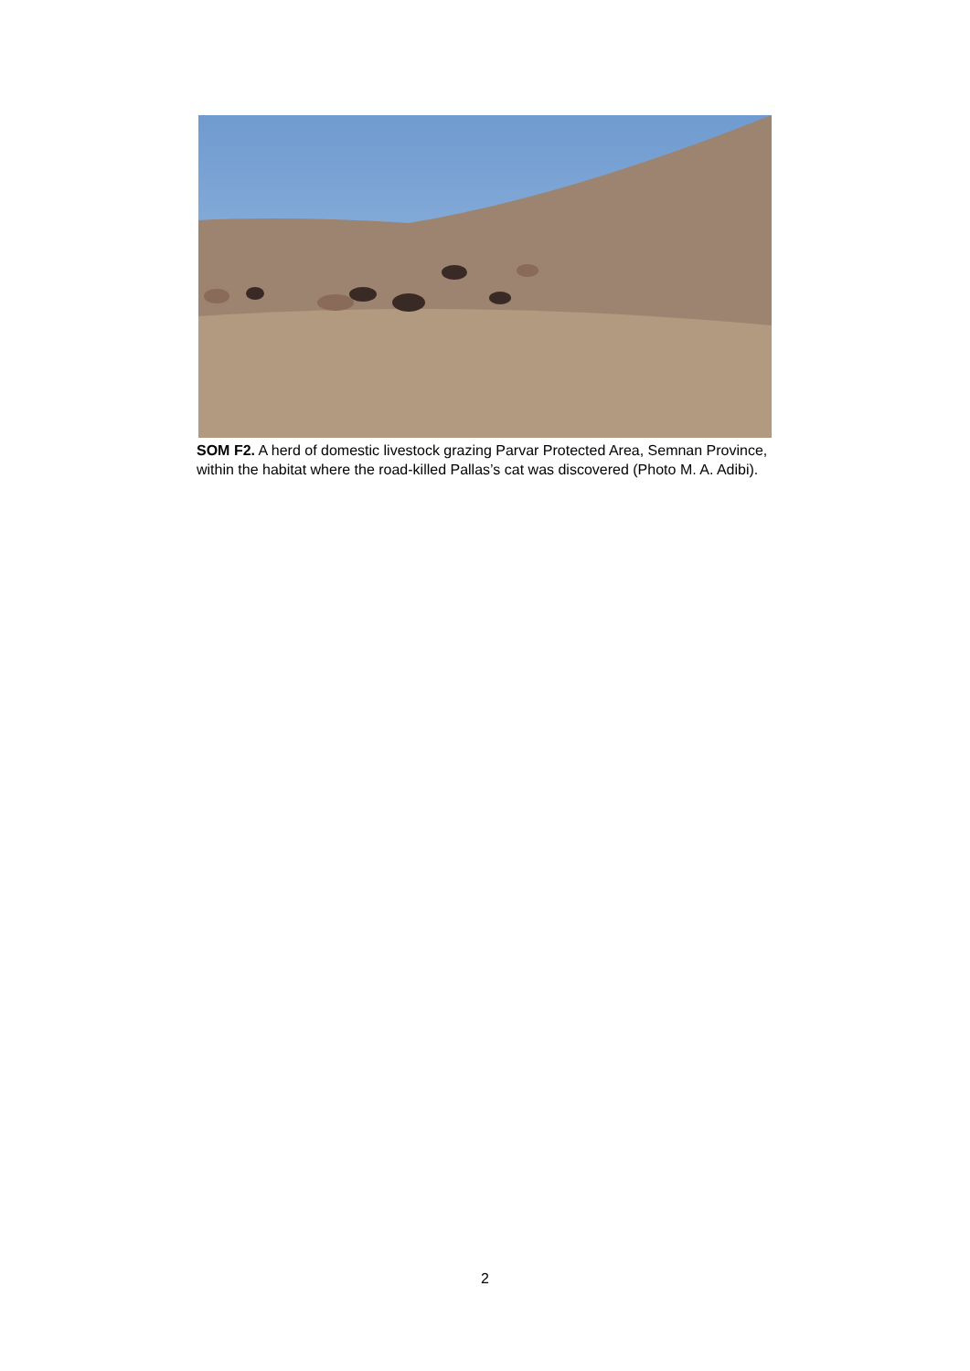SOM F2. A herd of domestic livestock grazing Parvar Protected Area, Semnan Province, within the habitat where the road-killed Pallas’s cat was discovered (Photo M. A. Adibi).
2